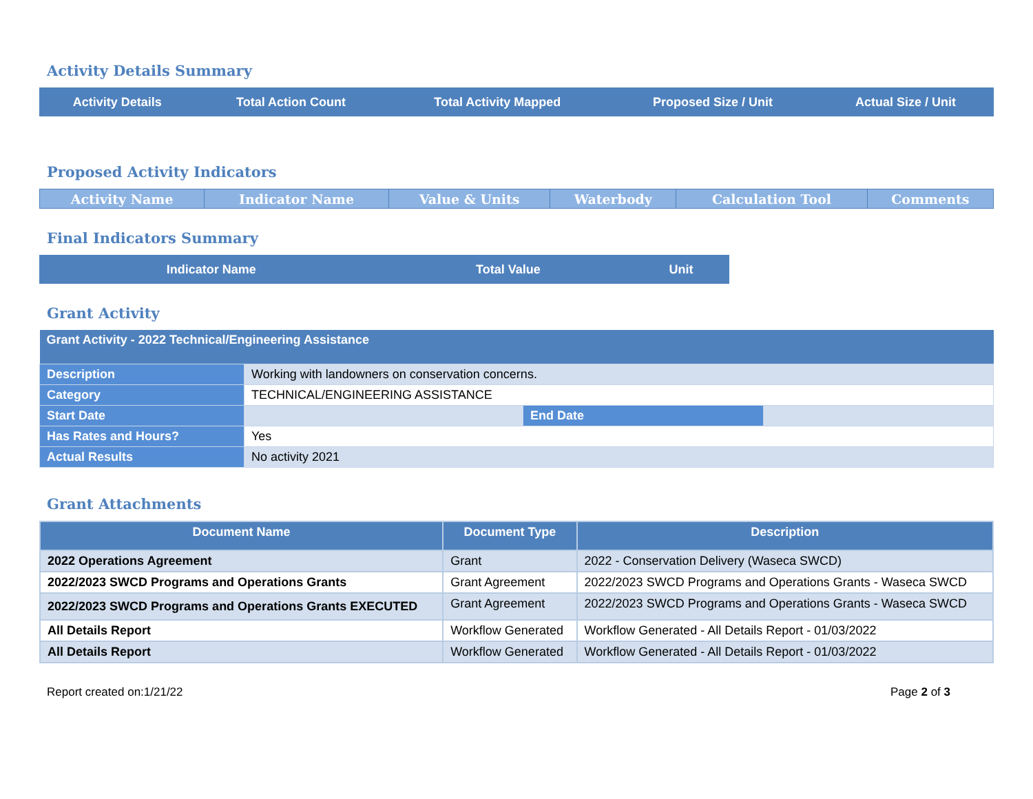Activity Details Summary
| Activity Details | Total Action Count | Total Activity Mapped | Proposed Size / Unit | Actual Size / Unit |
| --- | --- | --- | --- | --- |
Proposed Activity Indicators
| Activity Name | Indicator Name | Value & Units | Waterbody | Calculation Tool | Comments |
| --- | --- | --- | --- | --- | --- |
Final Indicators Summary
| Indicator Name | Total Value | Unit |
| --- | --- | --- |
Grant Activity
| Grant Activity - 2022 Technical/Engineering Assistance | | | |
| --- | --- | --- | --- |
| Description | Working with landowners on conservation concerns. | | |
| Category | TECHNICAL/ENGINEERING ASSISTANCE | | |
| Start Date | | End Date | |
| Has Rates and Hours? | Yes | | |
| Actual Results | No activity 2021 | | |
Grant Attachments
| Document Name | Document Type | Description |
| --- | --- | --- |
| 2022 Operations Agreement | Grant | 2022 - Conservation Delivery (Waseca SWCD) |
| 2022/2023 SWCD Programs and Operations Grants | Grant Agreement | 2022/2023 SWCD Programs and Operations Grants - Waseca SWCD |
| 2022/2023 SWCD Programs and Operations Grants EXECUTED | Grant Agreement | 2022/2023 SWCD Programs and Operations Grants - Waseca SWCD |
| All Details Report | Workflow Generated | Workflow Generated - All Details Report - 01/03/2022 |
| All Details Report | Workflow Generated | Workflow Generated - All Details Report - 01/03/2022 |
Report created on:1/21/22 Page 2 of 3